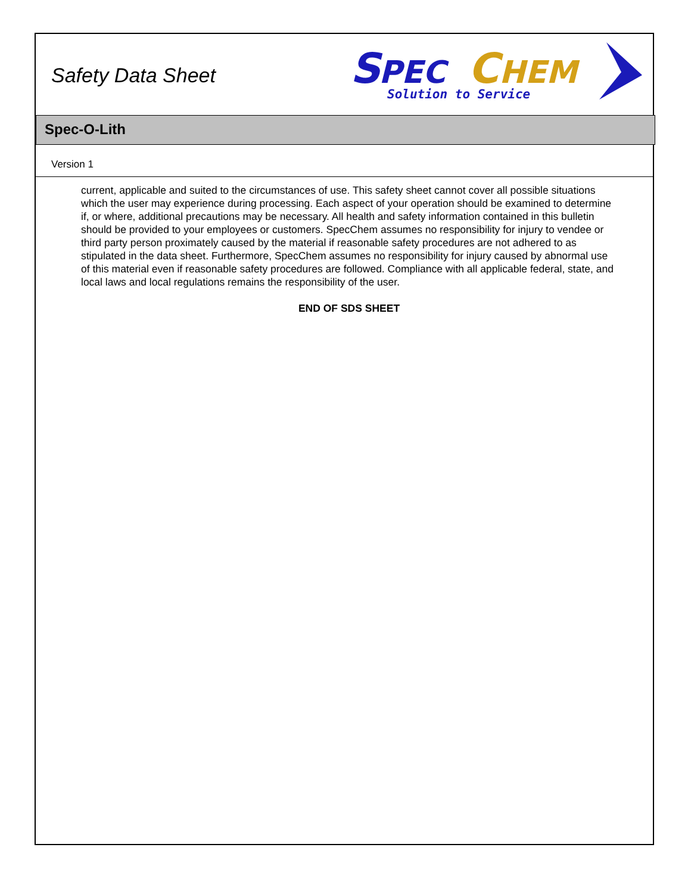Safety Data Sheet
S
PEC
C
HEM
Solution to Service
Spec-O-Lith
Version 1
current, applicable and suited to the circumstances of use. This safety sheet cannot cover all possible situations which the user may experience during processing. Each aspect of your operation should be examined to determine if, or where, additional precautions may be necessary. All health and safety information contained in this bulletin should be provided to your employees or customers. SpecChem assumes no responsibility for injury to vendee or third party person proximately caused by the material if reasonable safety procedures are not adhered to as stipulated in the data sheet. Furthermore, SpecChem assumes no responsibility for injury caused by abnormal use of this material even if reasonable safety procedures are followed. Compliance with all applicable federal, state, and local laws and local regulations remains the responsibility of the user.
END OF SDS SHEET